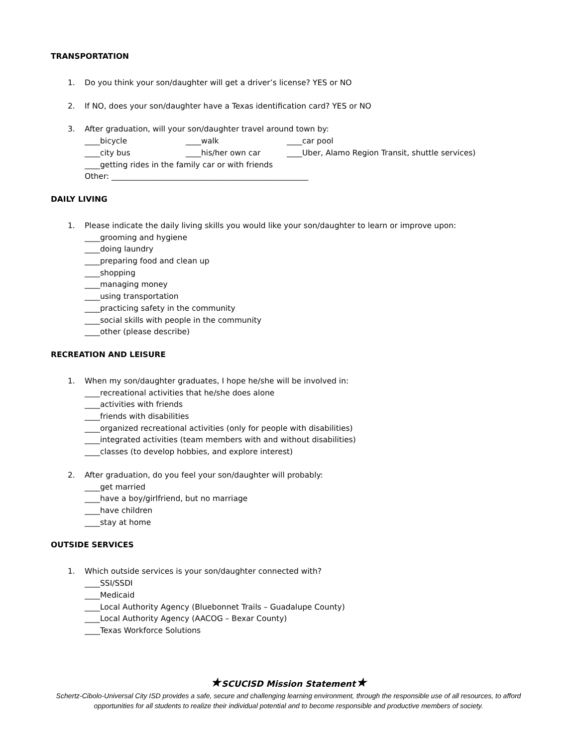TRANSPORTATION
1. Do you think your son/daughter will get a driver’s license? YES or NO
2. If NO, does your son/daughter have a Texas identification card? YES or NO
3. After graduation, will your son/daughter travel around town by:
____bicycle ____walk ____car pool
____city bus ____his/her own car ____Uber, Alamo Region Transit, shuttle services)
____getting rides in the family car or with friends
Other: ___________________________________________________
DAILY LIVING
1. Please indicate the daily living skills you would like your son/daughter to learn or improve upon:
____grooming and hygiene
____doing laundry
____preparing food and clean up
____shopping
____managing money
____using transportation
____practicing safety in the community
____social skills with people in the community
____other (please describe)
RECREATION AND LEISURE
1. When my son/daughter graduates, I hope he/she will be involved in:
____recreational activities that he/she does alone
____activities with friends
____friends with disabilities
____organized recreational activities (only for people with disabilities)
____integrated activities (team members with and without disabilities)
____classes (to develop hobbies, and explore interest)
2. After graduation, do you feel your son/daughter will probably:
____get married
____have a boy/girlfriend, but no marriage
____have children
____stay at home
OUTSIDE SERVICES
1. Which outside services is your son/daughter connected with?
____SSI/SSDI
____Medicaid
____Local Authority Agency (Bluebonnet Trails – Guadalupe County)
____Local Authority Agency (AACOG – Bexar County)
____Texas Workforce Solutions
★SCUCISD Mission Statement★
Schertz-Cibolo-Universal City ISD provides a safe, secure and challenging learning environment, through the responsible use of all resources, to afford opportunities for all students to realize their individual potential and to become responsible and productive members of society.